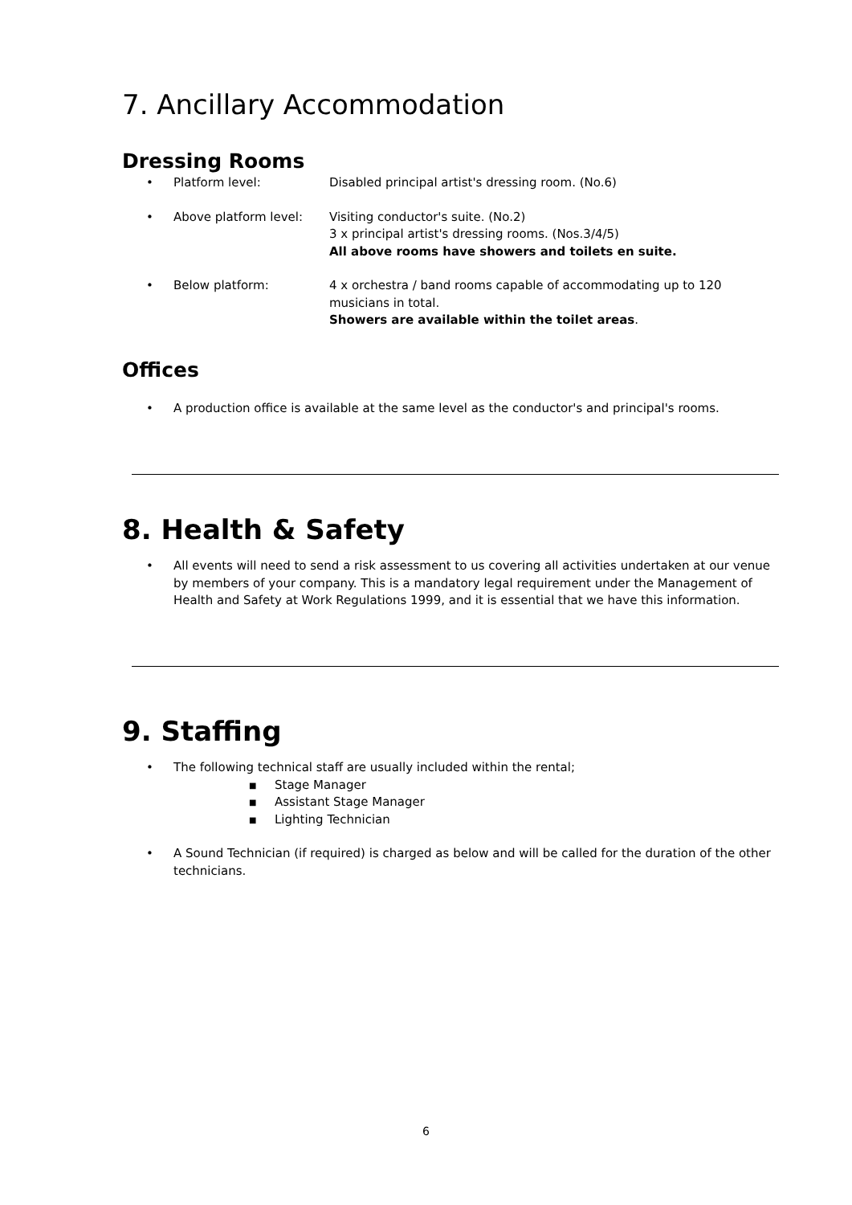7. Ancillary Accommodation
Dressing Rooms
• Platform level: Disabled principal artist's dressing room. (No.6)
• Above platform level: Visiting conductor's suite. (No.2)
3 x principal artist's dressing rooms. (Nos.3/4/5)
All above rooms have showers and toilets en suite.
• Below platform: 4 x orchestra / band rooms capable of accommodating up to 120 musicians in total.
Showers are available within the toilet areas.
Offices
• A production office is available at the same level as the conductor's and principal's rooms.
8. Health & Safety
• All events will need to send a risk assessment to us covering all activities undertaken at our venue by members of your company. This is a mandatory legal requirement under the Management of Health and Safety at Work Regulations 1999, and it is essential that we have this information.
9. Staffing
• The following technical staff are usually included within the rental;
■ Stage Manager
■ Assistant Stage Manager
■ Lighting Technician
• A Sound Technician (if required) is charged as below and will be called for the duration of the other technicians.
6